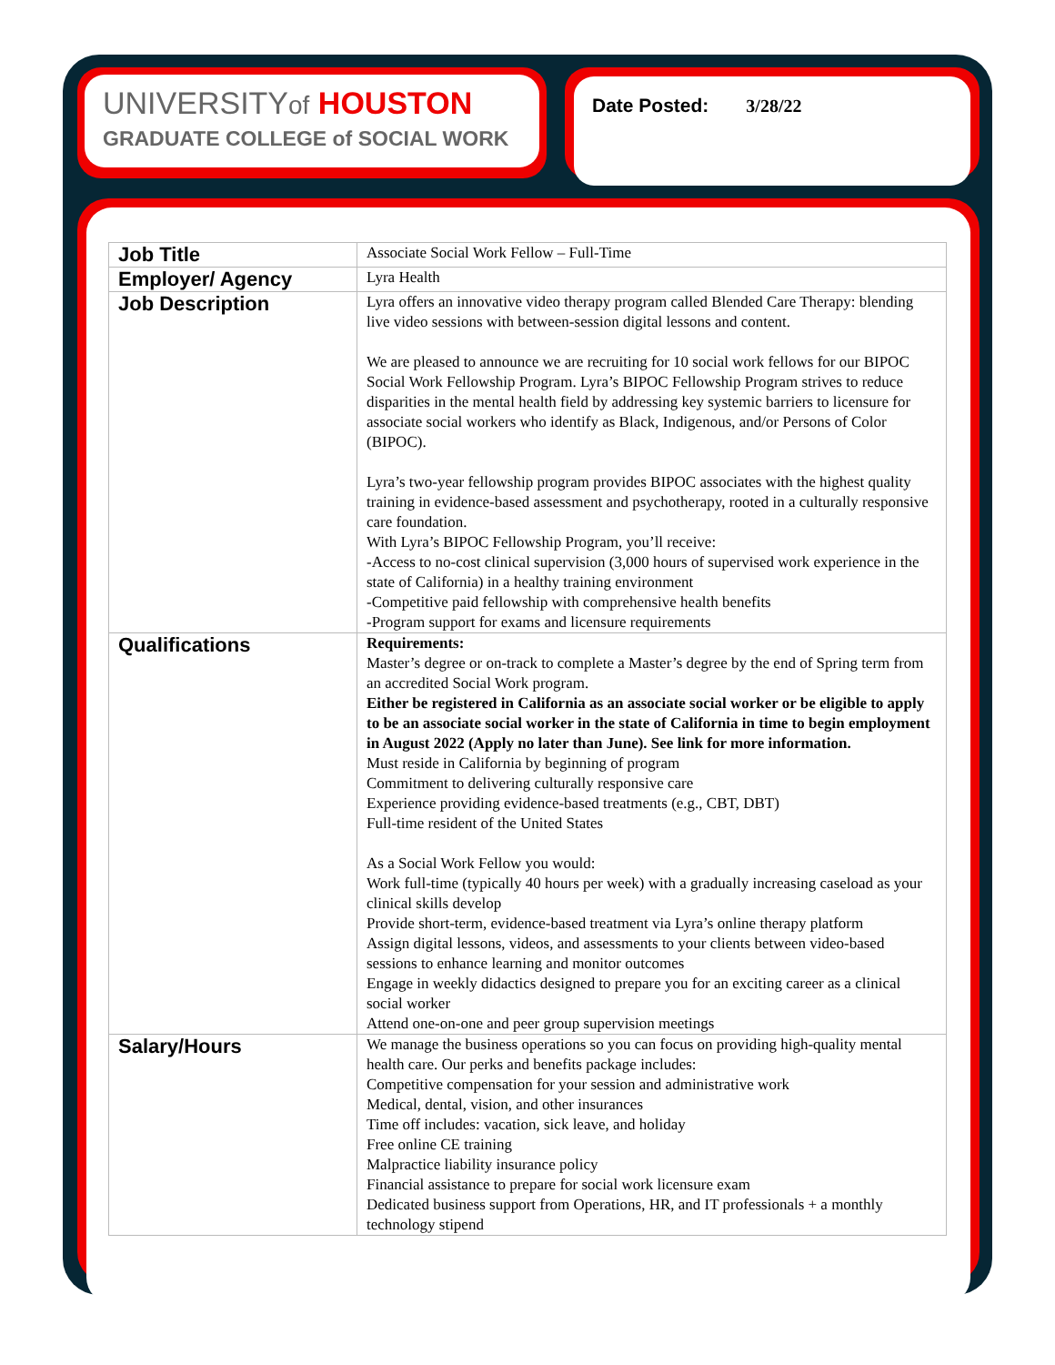UNIVERSITYof HOUSTON
GRADUATE COLLEGE of SOCIAL WORK
Date Posted: 3/28/22
| Job Title | Associate Social Work Fellow – Full-Time |
| Employer/ Agency | Lyra Health |
| Job Description | Lyra offers an innovative video therapy program called Blended Care Therapy: blending live video sessions with between-session digital lessons and content. We are pleased to announce we are recruiting for 10 social work fellows for our BIPOC Social Work Fellowship Program. Lyra’s BIPOC Fellowship Program strives to reduce disparities in the mental health field by addressing key systemic barriers to licensure for associate social workers who identify as Black, Indigenous, and/or Persons of Color (BIPOC). Lyra’s two-year fellowship program provides BIPOC associates with the highest quality training in evidence-based assessment and psychotherapy, rooted in a culturally responsive care foundation. With Lyra’s BIPOC Fellowship Program, you’ll receive: -Access to no-cost clinical supervision (3,000 hours of supervised work experience in the state of California) in a healthy training environment -Competitive paid fellowship with comprehensive health benefits -Program support for exams and licensure requirements |
| Qualifications | Requirements: Master’s degree or on-track to complete a Master’s degree by the end of Spring term from an accredited Social Work program. Either be registered in California as an associate social worker or be eligible to apply to be an associate social worker in the state of California in time to begin employment in August 2022 (Apply no later than June). See link for more information. Must reside in California by beginning of program Commitment to delivering culturally responsive care Experience providing evidence-based treatments (e.g., CBT, DBT) Full-time resident of the United States As a Social Work Fellow you would: Work full-time (typically 40 hours per week) with a gradually increasing caseload as your clinical skills develop Provide short-term, evidence-based treatment via Lyra’s online therapy platform Assign digital lessons, videos, and assessments to your clients between video-based sessions to enhance learning and monitor outcomes Engage in weekly didactics designed to prepare you for an exciting career as a clinical social worker Attend one-on-one and peer group supervision meetings |
| Salary/Hours | We manage the business operations so you can focus on providing high-quality mental health care. Our perks and benefits package includes: Competitive compensation for your session and administrative work Medical, dental, vision, and other insurances Time off includes: vacation, sick leave, and holiday Free online CE training Malpractice liability insurance policy Financial assistance to prepare for social work licensure exam Dedicated business support from Operations, HR, and IT professionals + a monthly technology stipend |